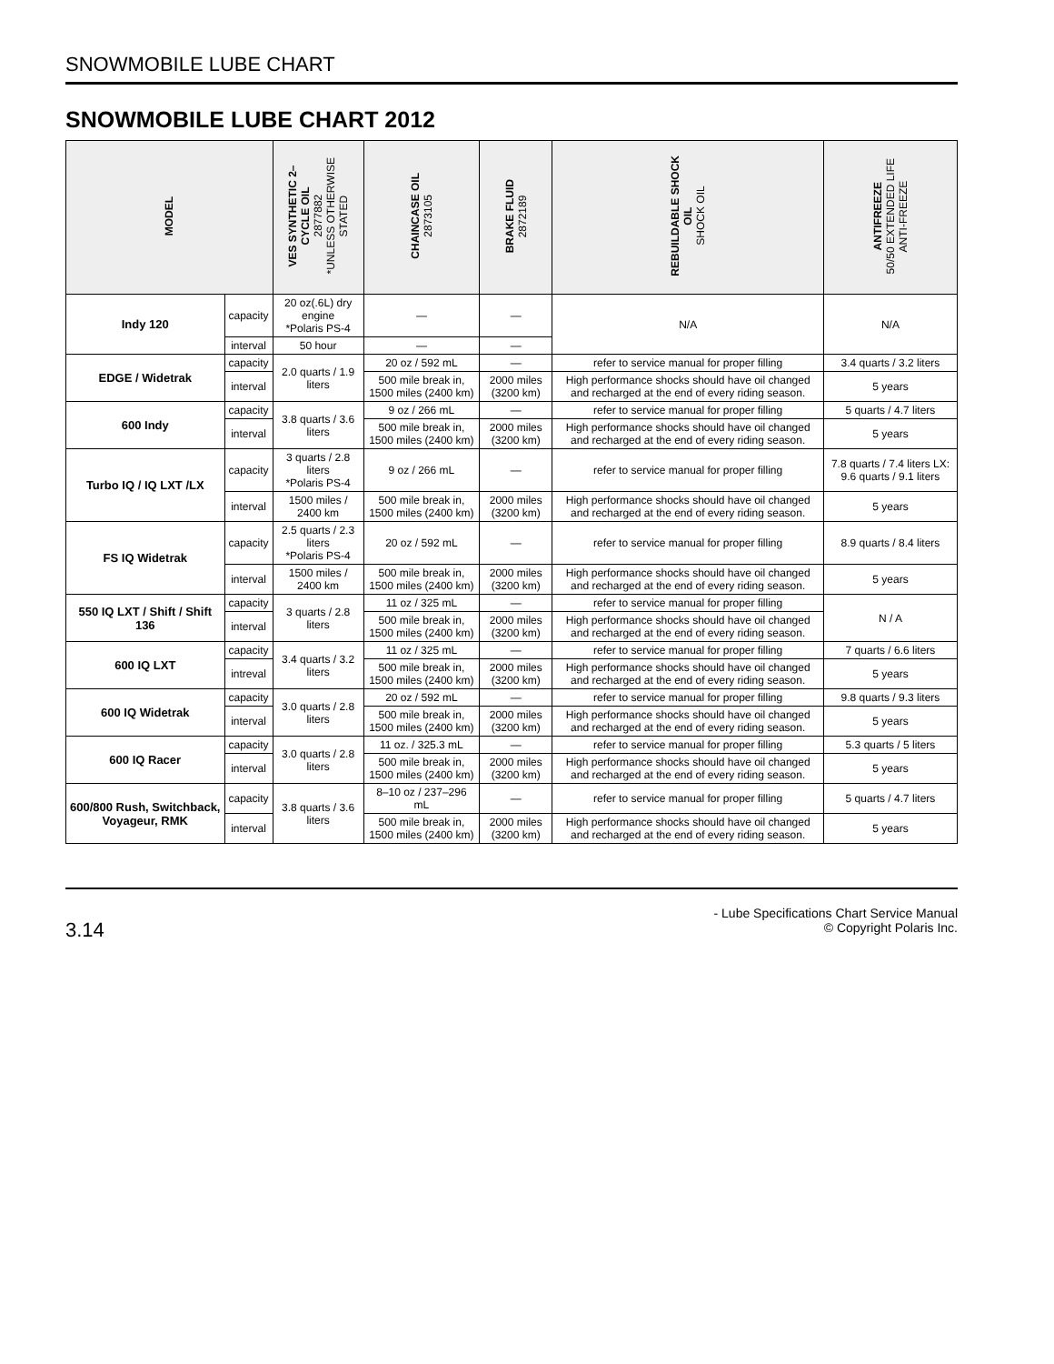SNOWMOBILE LUBE CHART
SNOWMOBILE LUBE CHART 2012
| MODEL | | VES SYNTHETIC 2– CYCLE OIL 2877882 *UNLESS OTHERWISE STATED | CHAINCASE OIL 2873105 | BRAKE FLUID 2872189 | REBUILDABLE SHOCK OIL SHOCK OIL | ANTIFREEZE 50/50 EXTENDED LIFE ANTI-FREEZE |
| --- | --- | --- | --- | --- | --- | --- |
| Indy 120 | capacity | 20 oz(.6L) dry engine *Polaris PS-4 | — | — | N/A | N/A |
| | interval | 50 hour | — | — | | |
| EDGE / Widetrak | capacity | 2.0 quarts / 1.9 liters | 20 oz / 592 mL | — | refer to service manual for proper filling | 3.4 quarts / 3.2 liters |
| | interval | | 500 mile break in, 1500 miles (2400 km) | 2000 miles (3200 km) | High performance shocks should have oil changed and recharged at the end of every riding season. | 5 years |
| 600 Indy | capacity | 3.8 quarts / 3.6 liters | 9 oz / 266 mL | — | refer to service manual for proper filling | 5 quarts / 4.7 liters |
| | interval | | 500 mile break in, 1500 miles (2400 km) | 2000 miles (3200 km) | High performance shocks should have oil changed and recharged at the end of every riding season. | 5 years |
| Turbo IQ / IQ LXT /LX | capacity | 3 quarts / 2.8 liters *Polaris PS-4 | 9 oz / 266 mL | — | refer to service manual for proper filling | 7.8 quarts / 7.4 liters LX: 9.6 quarts / 9.1 liters |
| | interval | 1500 miles / 2400 km | 500 mile break in, 1500 miles (2400 km) | 2000 miles (3200 km) | High performance shocks should have oil changed and recharged at the end of every riding season. | 5 years |
| FS IQ Widetrak | capacity | 2.5 quarts / 2.3 liters *Polaris PS-4 | 20 oz / 592 mL | — | refer to service manual for proper filling | 8.9 quarts / 8.4 liters |
| | interval | 1500 miles / 2400 km | 500 mile break in, 1500 miles (2400 km) | 2000 miles (3200 km) | High performance shocks should have oil changed and recharged at the end of every riding season. | 5 years |
| 550 IQ LXT / Shift / Shift 136 | capacity | 3 quarts / 2.8 liters | 11 oz / 325 mL | — | refer to service manual for proper filling | N / A |
| | interval | | 500 mile break in, 1500 miles (2400 km) | 2000 miles (3200 km) | High performance shocks should have oil changed and recharged at the end of every riding season. | |
| 600 IQ LXT | capacity | 3.4 quarts / 3.2 liters | 11 oz / 325 mL | — | refer to service manual for proper filling | 7 quarts / 6.6 liters |
| | intreval | | 500 mile break in, 1500 miles (2400 km) | 2000 miles (3200 km) | High performance shocks should have oil changed and recharged at the end of every riding season. | 5 years |
| 600 IQ Widetrak | capacity | 3.0 quarts / 2.8 liters | 20 oz / 592 mL | — | refer to service manual for proper filling | 9.8 quarts / 9.3 liters |
| | interval | | 500 mile break in, 1500 miles (2400 km) | 2000 miles (3200 km) | High performance shocks should have oil changed and recharged at the end of every riding season. | 5 years |
| 600 IQ Racer | capacity | 3.0 quarts / 2.8 liters | 11 oz. / 325.3 mL | — | refer to service manual for proper filling | 5.3 quarts / 5 liters |
| | interval | | 500 mile break in, 1500 miles (2400 km) | 2000 miles (3200 km) | High performance shocks should have oil changed and recharged at the end of every riding season. | 5 years |
| 600/800 Rush, Switchback, Voyageur, RMK | capacity | 3.8 quarts / 3.6 liters | 8–10 oz / 237–296 mL | — | refer to service manual for proper filling | 5 quarts / 4.7 liters |
| | interval | | 500 mile break in, 1500 miles (2400 km) | 2000 miles (3200 km) | High performance shocks should have oil changed and recharged at the end of every riding season. | 5 years |
3.14
- Lube Specifications Chart Service Manual
© Copyright Polaris Inc.